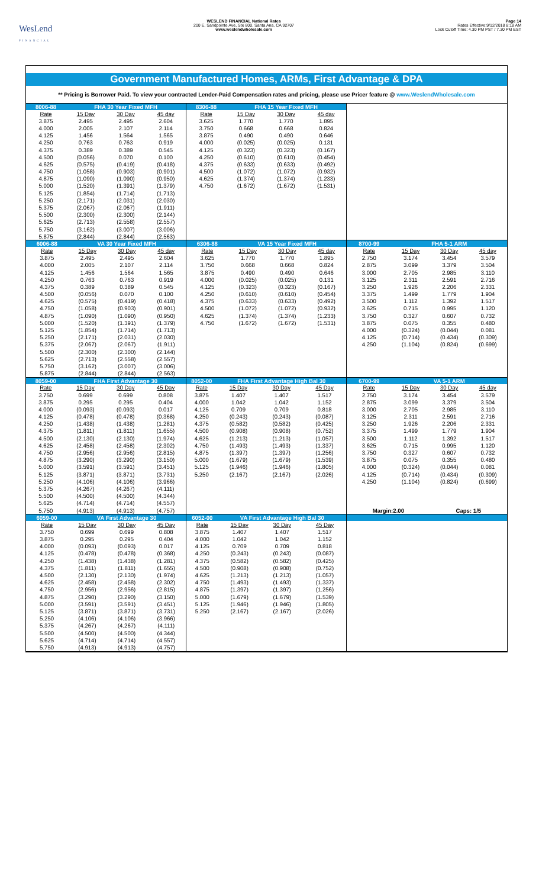WesLend
FINANCIAL
WESLEND FINANCIAL National Rates
200 E. Sandpointe Ave, Ste 800, Santa Ana, CA 92707
www.weslendwholesale.com
Page 14
Rates Effective:9/12/2018 8:18 AM
Lock Cutoff Time: 4.30 PM PST / 7.30 PM EST
Government Manufactured Homes, ARMs, First Advantage & DPA
** Pricing is Borrower Paid. To view your contracted Lender-Paid Compensation rates and pricing, please use Pricer feature @ www.WeslendWholesale.com
| 8006-88 | FHA 30 Year Fixed MFH | | |
| --- | --- | --- | --- |
| Rate | 15 Day | 30 Day | 45 day |
| 3.875 | 2.495 | 2.495 | 2.604 |
| 4.000 | 2.005 | 2.107 | 2.114 |
| 4.125 | 1.456 | 1.564 | 1.565 |
| 4.250 | 0.763 | 0.763 | 0.919 |
| 4.375 | 0.389 | 0.389 | 0.545 |
| 4.500 | (0.056) | 0.070 | 0.100 |
| 4.625 | (0.575) | (0.419) | (0.418) |
| 4.750 | (1.058) | (0.903) | (0.901) |
| 4.875 | (1.090) | (1.090) | (0.950) |
| 5.000 | (1.520) | (1.391) | (1.379) |
| 5.125 | (1.854) | (1.714) | (1.713) |
| 5.250 | (2.171) | (2.031) | (2.030) |
| 5.375 | (2.067) | (2.067) | (1.911) |
| 5.500 | (2.300) | (2.300) | (2.144) |
| 5.625 | (2.713) | (2.558) | (2.557) |
| 5.750 | (3.162) | (3.007) | (3.006) |
| 5.875 | (2.844) | (2.844) | (2.563) |
| 8306-88 | FHA 15 Year Fixed MFH | | |
| --- | --- | --- | --- |
| Rate | 15 Day | 30 Day | 45 day |
| 3.625 | 1.770 | 1.770 | 1.895 |
| 3.750 | 0.668 | 0.668 | 0.824 |
| 3.875 | 0.490 | 0.490 | 0.646 |
| 4.000 | (0.025) | (0.025) | 0.131 |
| 4.125 | (0.323) | (0.323) | (0.167) |
| 4.250 | (0.610) | (0.610) | (0.454) |
| 4.375 | (0.633) | (0.633) | (0.492) |
| 4.500 | (1.072) | (1.072) | (0.932) |
| 4.625 | (1.374) | (1.374) | (1.233) |
| 4.750 | (1.672) | (1.672) | (1.531) |
| 6006-88 | VA 30 Year Fixed MFH | | |
| --- | --- | --- | --- |
| Rate | 15 Day | 30 Day | 45 day |
| 3.875 | 2.495 | 2.495 | 2.604 |
| 4.000 | 2.005 | 2.107 | 2.114 |
| 4.125 | 1.456 | 1.564 | 1.565 |
| 4.250 | 0.763 | 0.763 | 0.919 |
| 4.375 | 0.389 | 0.389 | 0.545 |
| 4.500 | (0.056) | 0.070 | 0.100 |
| 4.625 | (0.575) | (0.419) | (0.418) |
| 4.750 | (1.058) | (0.903) | (0.901) |
| 4.875 | (1.090) | (1.090) | (0.950) |
| 5.000 | (1.520) | (1.391) | (1.379) |
| 5.125 | (1.854) | (1.714) | (1.713) |
| 5.250 | (2.171) | (2.031) | (2.030) |
| 5.375 | (2.067) | (2.067) | (1.911) |
| 5.500 | (2.300) | (2.300) | (2.144) |
| 5.625 | (2.713) | (2.558) | (2.557) |
| 5.750 | (3.162) | (3.007) | (3.006) |
| 5.875 | (2.844) | (2.844) | (2.563) |
| 6306-88 | VA 15 Year Fixed MFH | | |
| --- | --- | --- | --- |
| Rate | 15 Day | 30 Day | 45 day |
| 3.625 | 1.770 | 1.770 | 1.895 |
| 3.750 | 0.668 | 0.668 | 0.824 |
| 3.875 | 0.490 | 0.490 | 0.646 |
| 4.000 | (0.025) | (0.025) | 0.131 |
| 4.125 | (0.323) | (0.323) | (0.167) |
| 4.250 | (0.610) | (0.610) | (0.454) |
| 4.375 | (0.633) | (0.633) | (0.492) |
| 4.500 | (1.072) | (1.072) | (0.932) |
| 4.625 | (1.374) | (1.374) | (1.233) |
| 4.750 | (1.672) | (1.672) | (1.531) |
| 8700-99 | FHA 5-1 ARM | | |
| --- | --- | --- | --- |
| Rate | 15 Day | 30 Day | 45 day |
| 2.750 | 3.174 | 3.454 | 3.579 |
| 2.875 | 3.099 | 3.379 | 3.504 |
| 3.000 | 2.705 | 2.985 | 3.110 |
| 3.125 | 2.311 | 2.591 | 2.716 |
| 3.250 | 1.926 | 2.206 | 2.331 |
| 3.375 | 1.499 | 1.779 | 1.904 |
| 3.500 | 1.112 | 1.392 | 1.517 |
| 3.625 | 0.715 | 0.995 | 1.120 |
| 3.750 | 0.327 | 0.607 | 0.732 |
| 3.875 | 0.075 | 0.355 | 0.480 |
| 4.000 | (0.324) | (0.044) | 0.081 |
| 4.125 | (0.714) | (0.434) | (0.309) |
| 4.250 | (1.104) | (0.824) | (0.699) |
| 8059-00 | FHA First Advantage 30 | | |
| --- | --- | --- | --- |
| Rate | 15 Day | 30 Day | 45 Day |
| 3.750 | 0.699 | 0.699 | 0.808 |
| 3.875 | 0.295 | 0.295 | 0.404 |
| 4.000 | (0.093) | (0.093) | 0.017 |
| 4.125 | (0.478) | (0.478) | (0.368) |
| 4.250 | (1.438) | (1.438) | (1.281) |
| 4.375 | (1.811) | (1.811) | (1.655) |
| 4.500 | (2.130) | (2.130) | (1.974) |
| 4.625 | (2.458) | (2.458) | (2.302) |
| 4.750 | (2.956) | (2.956) | (2.815) |
| 4.875 | (3.290) | (3.290) | (3.150) |
| 5.000 | (3.591) | (3.591) | (3.451) |
| 5.125 | (3.871) | (3.871) | (3.731) |
| 5.250 | (4.106) | (4.106) | (3.966) |
| 5.375 | (4.267) | (4.267) | (4.111) |
| 5.500 | (4.500) | (4.500) | (4.344) |
| 5.625 | (4.714) | (4.714) | (4.557) |
| 5.750 | (4.913) | (4.913) | (4.757) |
| 8052-00 | FHA First Advantage High Bal 30 | | |
| --- | --- | --- | --- |
| Rate | 15 Day | 30 Day | 45 Day |
| 3.875 | 1.407 | 1.407 | 1.517 |
| 4.000 | 1.042 | 1.042 | 1.152 |
| 4.125 | 0.709 | 0.709 | 0.818 |
| 4.250 | (0.243) | (0.243) | (0.087) |
| 4.375 | (0.582) | (0.582) | (0.425) |
| 4.500 | (0.908) | (0.908) | (0.752) |
| 4.625 | (1.213) | (1.213) | (1.057) |
| 4.750 | (1.493) | (1.493) | (1.337) |
| 4.875 | (1.397) | (1.397) | (1.256) |
| 5.000 | (1.679) | (1.679) | (1.539) |
| 5.125 | (1.946) | (1.946) | (1.805) |
| 5.250 | (2.167) | (2.167) | (2.026) |
| 6700-99 | VA 5-1 ARM | | |
| --- | --- | --- | --- |
| Rate | 15 Day | 30 Day | 45 day |
| 2.750 | 3.174 | 3.454 | 3.579 |
| 2.875 | 3.099 | 3.379 | 3.504 |
| 3.000 | 2.705 | 2.985 | 3.110 |
| 3.125 | 2.311 | 2.591 | 2.716 |
| 3.250 | 1.926 | 2.206 | 2.331 |
| 3.375 | 1.499 | 1.779 | 1.904 |
| 3.500 | 1.112 | 1.392 | 1.517 |
| 3.625 | 0.715 | 0.995 | 1.120 |
| 3.750 | 0.327 | 0.607 | 0.732 |
| 3.875 | 0.075 | 0.355 | 0.480 |
| 4.000 | (0.324) | (0.044) | 0.081 |
| 4.125 | (0.714) | (0.434) | (0.309) |
| 4.250 | (1.104) | (0.824) | (0.699) |
| Margin:2.00 | | Caps: 1/5 | |
| 6059-00 | VA First Advantage 30 | | |
| --- | --- | --- | --- |
| Rate | 15 Day | 30 Day | 45 Day |
| 3.750 | 0.699 | 0.699 | 0.808 |
| 3.875 | 0.295 | 0.295 | 0.404 |
| 4.000 | (0.093) | (0.093) | 0.017 |
| 4.125 | (0.478) | (0.478) | (0.368) |
| 4.250 | (1.438) | (1.438) | (1.281) |
| 4.375 | (1.811) | (1.811) | (1.655) |
| 4.500 | (2.130) | (2.130) | (1.974) |
| 4.625 | (2.458) | (2.458) | (2.302) |
| 4.750 | (2.956) | (2.956) | (2.815) |
| 4.875 | (3.290) | (3.290) | (3.150) |
| 5.000 | (3.591) | (3.591) | (3.451) |
| 5.125 | (3.871) | (3.871) | (3.731) |
| 5.250 | (4.106) | (4.106) | (3.966) |
| 5.375 | (4.267) | (4.267) | (4.111) |
| 5.500 | (4.500) | (4.500) | (4.344) |
| 5.625 | (4.714) | (4.714) | (4.557) |
| 5.750 | (4.913) | (4.913) | (4.757) |
| 6052-00 | VA First Advantage High Bal 30 | | |
| --- | --- | --- | --- |
| Rate | 15 Day | 30 Day | 45 Day |
| 3.875 | 1.407 | 1.407 | 1.517 |
| 4.000 | 1.042 | 1.042 | 1.152 |
| 4.125 | 0.709 | 0.709 | 0.818 |
| 4.250 | (0.243) | (0.243) | (0.087) |
| 4.375 | (0.582) | (0.582) | (0.425) |
| 4.500 | (0.908) | (0.908) | (0.752) |
| 4.625 | (1.213) | (1.213) | (1.057) |
| 4.750 | (1.493) | (1.493) | (1.337) |
| 4.875 | (1.397) | (1.397) | (1.256) |
| 5.000 | (1.679) | (1.679) | (1.539) |
| 5.125 | (1.946) | (1.946) | (1.805) |
| 5.250 | (2.167) | (2.167) | (2.026) |